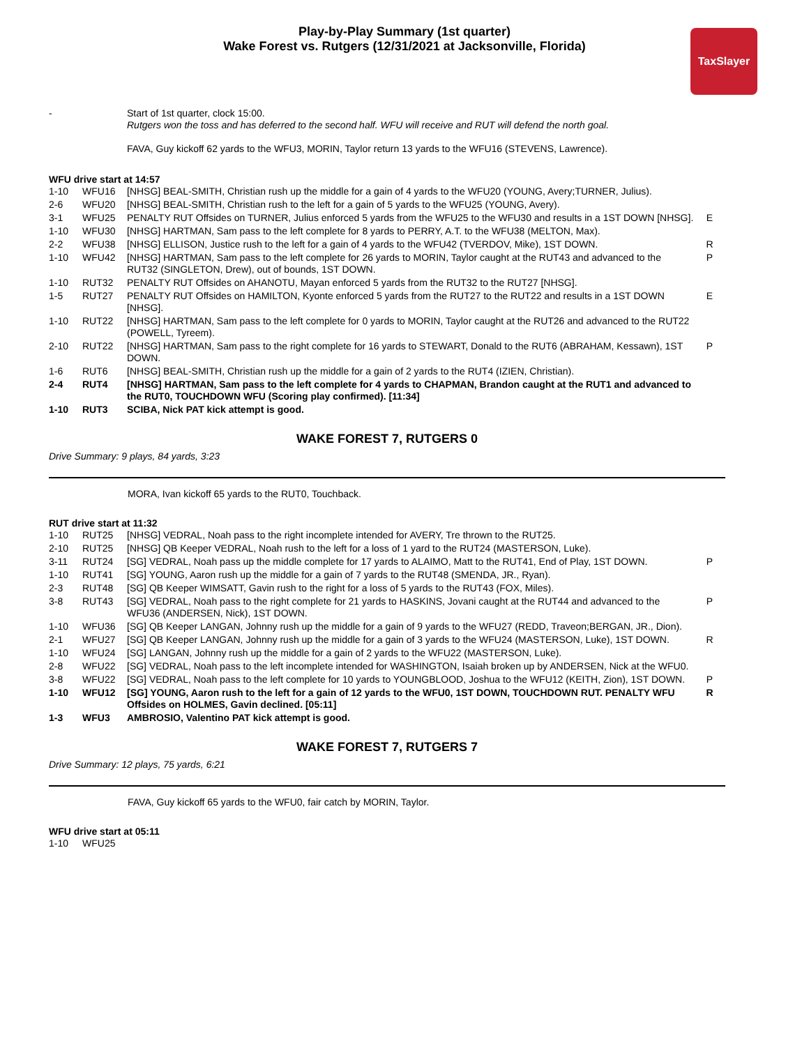Play-by-Play Summary (1st quarter)
Wake Forest vs. Rutgers (12/31/2021 at Jacksonville, Florida)
TaxSlayer
| - | | Start of 1st quarter, clock 15:00. Rutgers won the toss and has deferred to the second half. WFU will receive and RUT will defend the north goal. FAVA, Guy kickoff 62 yards to the WFU3, MORIN, Taylor return 13 yards to the WFU16 (STEVENS, Lawrence). | |
WFU drive start at 14:57
| 1-10 | WFU16 | [NHSG] BEAL-SMITH, Christian rush up the middle for a gain of 4 yards to the WFU20 (YOUNG, Avery;TURNER, Julius). | |
| 2-6 | WFU20 | [NHSG] BEAL-SMITH, Christian rush to the left for a gain of 5 yards to the WFU25 (YOUNG, Avery). | |
| 3-1 | WFU25 | PENALTY RUT Offsides on TURNER, Julius enforced 5 yards from the WFU25 to the WFU30 and results in a 1ST DOWN [NHSG]. | E |
| 1-10 | WFU30 | [NHSG] HARTMAN, Sam pass to the left complete for 8 yards to PERRY, A.T. to the WFU38 (MELTON, Max). | |
| 2-2 | WFU38 | [NHSG] ELLISON, Justice rush to the left for a gain of 4 yards to the WFU42 (TVERDOV, Mike), 1ST DOWN. | R |
| 1-10 | WFU42 | [NHSG] HARTMAN, Sam pass to the left complete for 26 yards to MORIN, Taylor caught at the RUT43 and advanced to the RUT32 (SINGLETON, Drew), out of bounds, 1ST DOWN. | P |
| 1-10 | RUT32 | PENALTY RUT Offsides on AHANOTU, Mayan enforced 5 yards from the RUT32 to the RUT27 [NHSG]. | |
| 1-5 | RUT27 | PENALTY RUT Offsides on HAMILTON, Kyonte enforced 5 yards from the RUT27 to the RUT22 and results in a 1ST DOWN [NHSG]. | E |
| 1-10 | RUT22 | [NHSG] HARTMAN, Sam pass to the left complete for 0 yards to MORIN, Taylor caught at the RUT26 and advanced to the RUT22 (POWELL, Tyreem). | |
| 2-10 | RUT22 | [NHSG] HARTMAN, Sam pass to the right complete for 16 yards to STEWART, Donald to the RUT6 (ABRAHAM, Kessawn), 1ST DOWN. | P |
| 1-6 | RUT6 | [NHSG] BEAL-SMITH, Christian rush up the middle for a gain of 2 yards to the RUT4 (IZIEN, Christian). | |
| 2-4 | RUT4 | [NHSG] HARTMAN, Sam pass to the left complete for 4 yards to CHAPMAN, Brandon caught at the RUT1 and advanced to the RUT0, TOUCHDOWN WFU (Scoring play confirmed). [11:34] | |
| 1-10 | RUT3 | SCIBA, Nick PAT kick attempt is good. | |
WAKE FOREST 7, RUTGERS 0
Drive Summary: 9 plays, 84 yards, 3:23
MORA, Ivan kickoff 65 yards to the RUT0, Touchback.
RUT drive start at 11:32
| 1-10 | RUT25 | [NHSG] VEDRAL, Noah pass to the right incomplete intended for AVERY, Tre thrown to the RUT25. | |
| 2-10 | RUT25 | [NHSG] QB Keeper VEDRAL, Noah rush to the left for a loss of 1 yard to the RUT24 (MASTERSON, Luke). | |
| 3-11 | RUT24 | [SG] VEDRAL, Noah pass up the middle complete for 17 yards to ALAIMO, Matt to the RUT41, End of Play, 1ST DOWN. | P |
| 1-10 | RUT41 | [SG] YOUNG, Aaron rush up the middle for a gain of 7 yards to the RUT48 (SMENDA, JR., Ryan). | |
| 2-3 | RUT48 | [SG] QB Keeper WIMSATT, Gavin rush to the right for a loss of 5 yards to the RUT43 (FOX, Miles). | |
| 3-8 | RUT43 | [SG] VEDRAL, Noah pass to the right complete for 21 yards to HASKINS, Jovani caught at the RUT44 and advanced to the WFU36 (ANDERSEN, Nick), 1ST DOWN. | P |
| 1-10 | WFU36 | [SG] QB Keeper LANGAN, Johnny rush up the middle for a gain of 9 yards to the WFU27 (REDD, Traveon;BERGAN, JR., Dion). | |
| 2-1 | WFU27 | [SG] QB Keeper LANGAN, Johnny rush up the middle for a gain of 3 yards to the WFU24 (MASTERSON, Luke), 1ST DOWN. | R |
| 1-10 | WFU24 | [SG] LANGAN, Johnny rush up the middle for a gain of 2 yards to the WFU22 (MASTERSON, Luke). | |
| 2-8 | WFU22 | [SG] VEDRAL, Noah pass to the left incomplete intended for WASHINGTON, Isaiah broken up by ANDERSEN, Nick at the WFU0. | |
| 3-8 | WFU22 | [SG] VEDRAL, Noah pass to the left complete for 10 yards to YOUNGBLOOD, Joshua to the WFU12 (KEITH, Zion), 1ST DOWN. | P |
| 1-10 | WFU12 | [SG] YOUNG, Aaron rush to the left for a gain of 12 yards to the WFU0, 1ST DOWN, TOUCHDOWN RUT. PENALTY WFU Offsides on HOLMES, Gavin declined. [05:11] | R |
| 1-3 | WFU3 | AMBROSIO, Valentino PAT kick attempt is good. | |
WAKE FOREST 7, RUTGERS 7
Drive Summary: 12 plays, 75 yards, 6:21
FAVA, Guy kickoff 65 yards to the WFU0, fair catch by MORIN, Taylor.
WFU drive start at 05:11
| 1-10 | WFU25 | | |